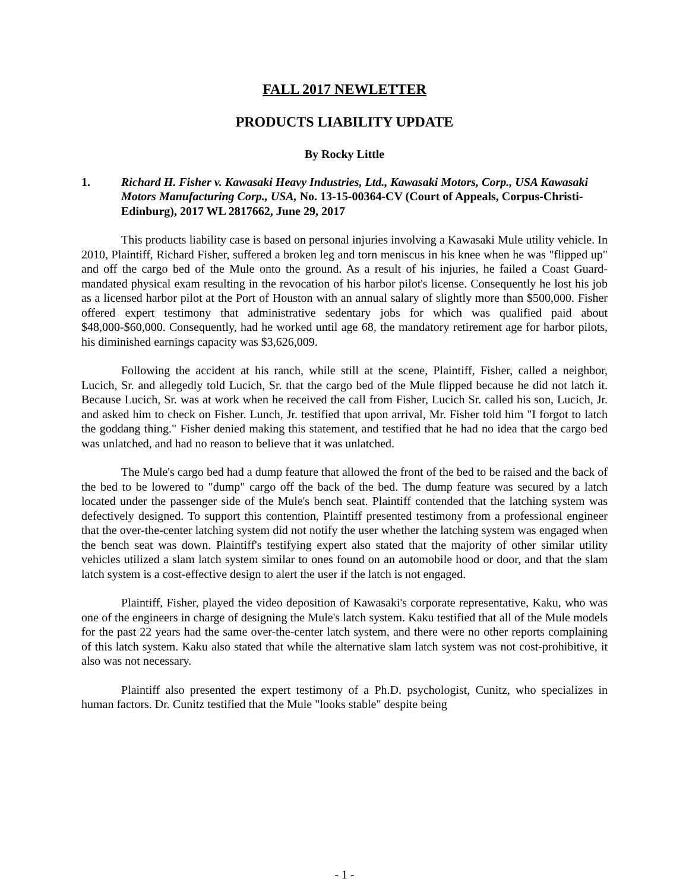FALL 2017 NEWLETTER
PRODUCTS LIABILITY UPDATE
By Rocky Little
1. Richard H. Fisher v. Kawasaki Heavy Industries, Ltd., Kawasaki Motors, Corp., USA Kawasaki Motors Manufacturing Corp., USA, No. 13-15-00364-CV (Court of Appeals, Corpus-Christi-Edinburg), 2017 WL 2817662, June 29, 2017
This products liability case is based on personal injuries involving a Kawasaki Mule utility vehicle. In 2010, Plaintiff, Richard Fisher, suffered a broken leg and torn meniscus in his knee when he was "flipped up" and off the cargo bed of the Mule onto the ground. As a result of his injuries, he failed a Coast Guard-mandated physical exam resulting in the revocation of his harbor pilot's license. Consequently he lost his job as a licensed harbor pilot at the Port of Houston with an annual salary of slightly more than $500,000. Fisher offered expert testimony that administrative sedentary jobs for which was qualified paid about $48,000-$60,000. Consequently, had he worked until age 68, the mandatory retirement age for harbor pilots, his diminished earnings capacity was $3,626,009.
Following the accident at his ranch, while still at the scene, Plaintiff, Fisher, called a neighbor, Lucich, Sr. and allegedly told Lucich, Sr. that the cargo bed of the Mule flipped because he did not latch it. Because Lucich, Sr. was at work when he received the call from Fisher, Lucich Sr. called his son, Lucich, Jr. and asked him to check on Fisher. Lunch, Jr. testified that upon arrival, Mr. Fisher told him "I forgot to latch the goddang thing." Fisher denied making this statement, and testified that he had no idea that the cargo bed was unlatched, and had no reason to believe that it was unlatched.
The Mule's cargo bed had a dump feature that allowed the front of the bed to be raised and the back of the bed to be lowered to "dump" cargo off the back of the bed. The dump feature was secured by a latch located under the passenger side of the Mule's bench seat. Plaintiff contended that the latching system was defectively designed. To support this contention, Plaintiff presented testimony from a professional engineer that the over-the-center latching system did not notify the user whether the latching system was engaged when the bench seat was down. Plaintiff's testifying expert also stated that the majority of other similar utility vehicles utilized a slam latch system similar to ones found on an automobile hood or door, and that the slam latch system is a cost-effective design to alert the user if the latch is not engaged.
Plaintiff, Fisher, played the video deposition of Kawasaki's corporate representative, Kaku, who was one of the engineers in charge of designing the Mule's latch system. Kaku testified that all of the Mule models for the past 22 years had the same over-the-center latch system, and there were no other reports complaining of this latch system. Kaku also stated that while the alternative slam latch system was not cost-prohibitive, it also was not necessary.
Plaintiff also presented the expert testimony of a Ph.D. psychologist, Cunitz, who specializes in human factors. Dr. Cunitz testified that the Mule "looks stable" despite being
- 1 -